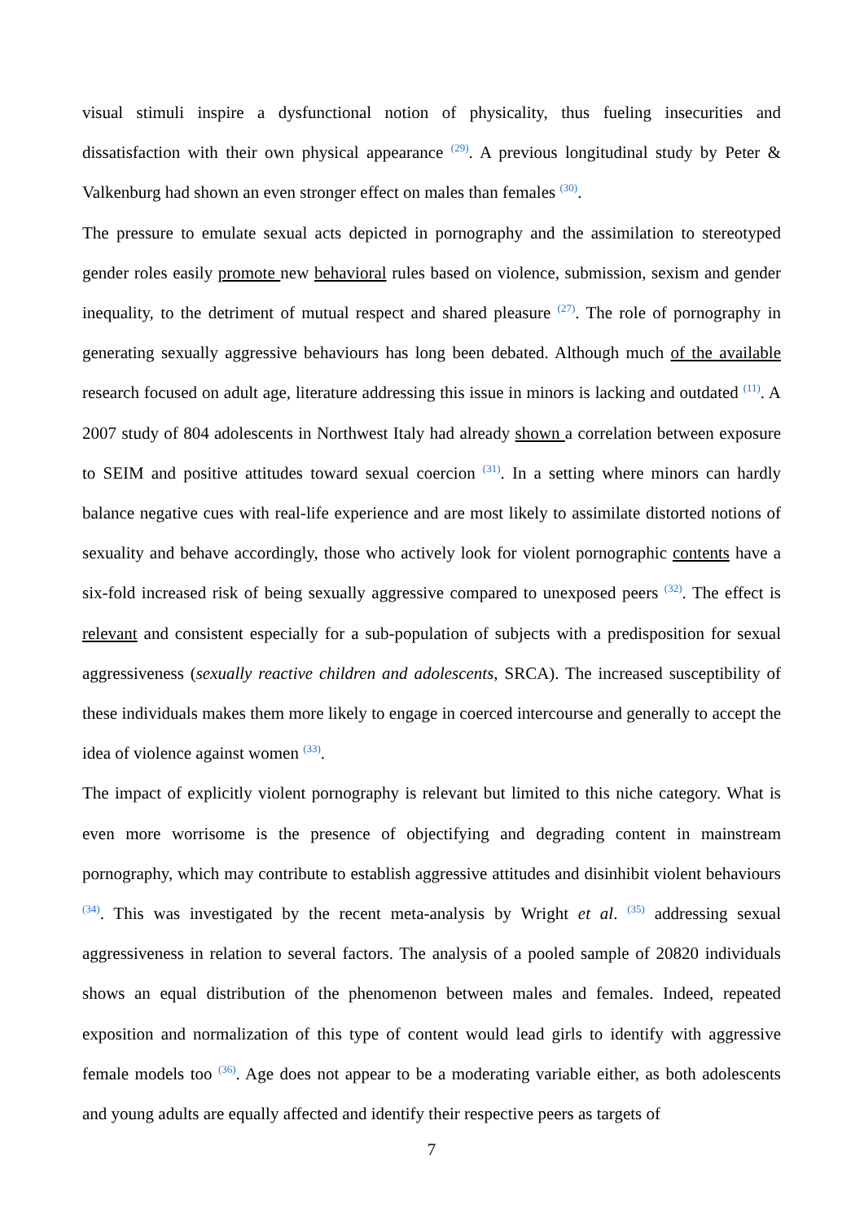visual stimuli inspire a dysfunctional notion of physicality, thus fueling insecurities and dissatisfaction with their own physical appearance <sup>(29)</sup>. A previous longitudinal study by Peter & Valkenburg had shown an even stronger effect on males than females <sup>(30)</sup>.
The pressure to emulate sexual acts depicted in pornography and the assimilation to stereotyped gender roles easily promote new behavioral rules based on violence, submission, sexism and gender inequality, to the detriment of mutual respect and shared pleasure <sup>(27)</sup>. The role of pornography in generating sexually aggressive behaviours has long been debated. Although much of the available research focused on adult age, literature addressing this issue in minors is lacking and outdated <sup>(11)</sup>. A 2007 study of 804 adolescents in Northwest Italy had already shown a correlation between exposure to SEIM and positive attitudes toward sexual coercion <sup>(31)</sup>. In a setting where minors can hardly balance negative cues with real-life experience and are most likely to assimilate distorted notions of sexuality and behave accordingly, those who actively look for violent pornographic contents have a six-fold increased risk of being sexually aggressive compared to unexposed peers <sup>(32)</sup>. The effect is relevant and consistent especially for a sub-population of subjects with a predisposition for sexual aggressiveness (sexually reactive children and adolescents, SRCA). The increased susceptibility of these individuals makes them more likely to engage in coerced intercourse and generally to accept the idea of violence against women <sup>(33)</sup>.
The impact of explicitly violent pornography is relevant but limited to this niche category. What is even more worrisome is the presence of objectifying and degrading content in mainstream pornography, which may contribute to establish aggressive attitudes and disinhibit violent behaviours <sup>(34)</sup>. This was investigated by the recent meta-analysis by Wright et al. <sup>(35)</sup> addressing sexual aggressiveness in relation to several factors. The analysis of a pooled sample of 20820 individuals shows an equal distribution of the phenomenon between males and females. Indeed, repeated exposition and normalization of this type of content would lead girls to identify with aggressive female models too <sup>(36)</sup>. Age does not appear to be a moderating variable either, as both adolescents and young adults are equally affected and identify their respective peers as targets of
7